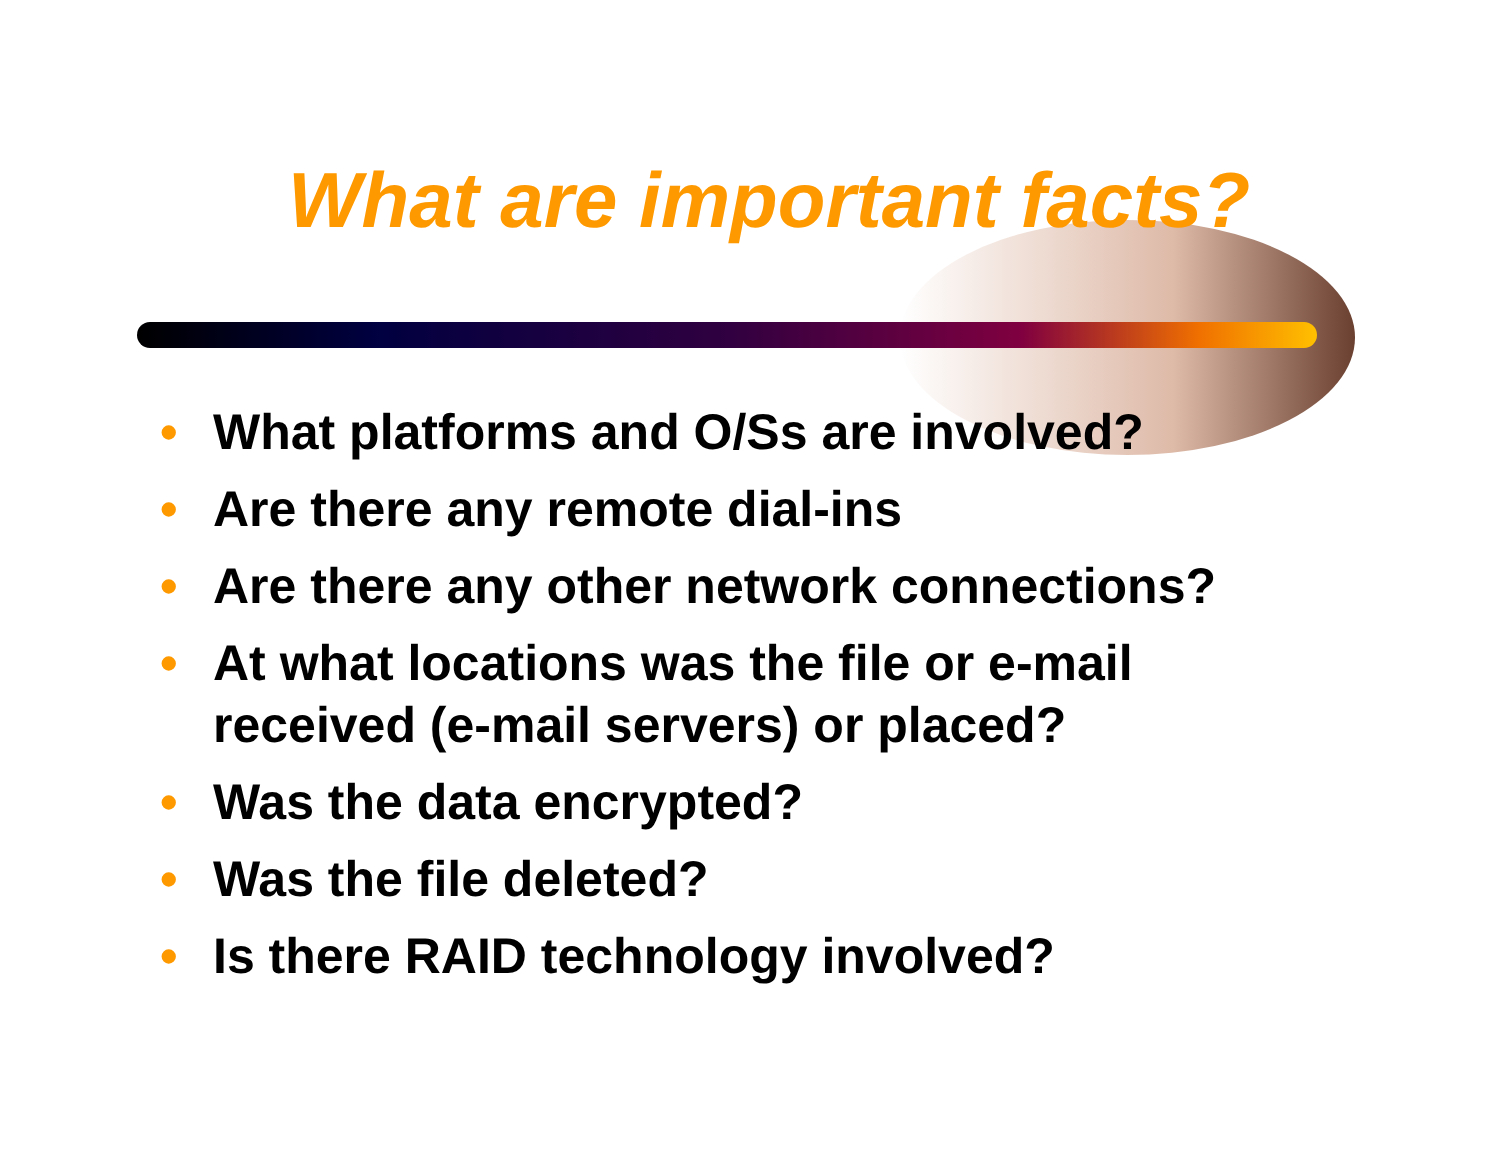What are important facts?
• What platforms and O/Ss are involved?
• Are there any remote dial-ins
• Are there any other network connections?
• At what locations was the file or e-mail received (e-mail servers) or placed?
• Was the data encrypted?
• Was the file deleted?
• Is there RAID technology involved?